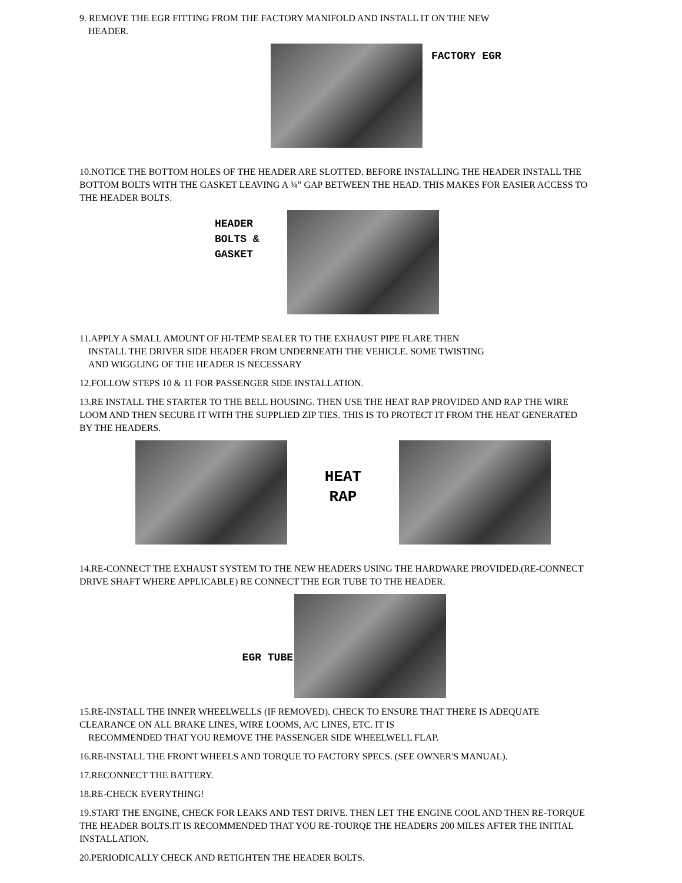9. REMOVE THE EGR FITTING FROM THE FACTORY MANIFOLD AND INSTALL IT ON THE NEW
HEADER.
FACTORY EGR
10.NOTICE THE BOTTOM HOLES OF THE HEADER ARE SLOTTED. BEFORE INSTALLING THE HEADER INSTALL THE BOTTOM BOLTS WITH THE GASKET LEAVING A ¾” GAP BETWEEN THE HEAD. THIS MAKES FOR EASIER ACCESS TO THE HEADER BOLTS.
HEADER
BOLTS &
GASKET
11.APPLY A SMALL AMOUNT OF HI-TEMP SEALER TO THE EXHAUST PIPE FLARE THEN
INSTALL THE DRIVER SIDE HEADER FROM UNDERNEATH THE VEHICLE. SOME TWISTING
AND WIGGLING OF THE HEADER IS NECESSARY
12.FOLLOW STEPS 10 & 11 FOR PASSENGER SIDE INSTALLATION.
13.RE INSTALL THE STARTER TO THE BELL HOUSING. THEN USE THE HEAT RAP PROVIDED AND RAP THE WIRE LOOM AND THEN SECURE IT WITH THE SUPPLIED ZIP TIES. THIS IS TO PROTECT IT FROM THE HEAT GENERATED BY THE HEADERS.
HEAT
RAP
14.RE-CONNECT THE EXHAUST SYSTEM TO THE NEW HEADERS USING THE HARDWARE PROVIDED.(RE-CONNECT DRIVE SHAFT WHERE APPLICABLE) RE CONNECT THE EGR TUBE TO THE HEADER.
EGR TUBE
15.RE-INSTALL THE INNER WHEELWELLS (IF REMOVED). CHECK TO ENSURE THAT THERE IS ADEQUATE CLEARANCE ON ALL BRAKE LINES, WIRE LOOMS, A/C LINES, ETC. IT IS
RECOMMENDED THAT YOU REMOVE THE PASSENGER SIDE WHEELWELL FLAP.
16.RE-INSTALL THE FRONT WHEELS AND TORQUE TO FACTORY SPECS. (SEE OWNER'S MANUAL).
17.RECONNECT THE BATTERY.
18.RE-CHECK EVERYTHING!
19.START THE ENGINE, CHECK FOR LEAKS AND TEST DRIVE. THEN LET THE ENGINE COOL AND THEN RE-TORQUE THE HEADER BOLTS.IT IS RECOMMENDED THAT YOU RE-TOURQE THE HEADERS 200 MILES AFTER THE INITIAL INSTALLATION.
20.PERIODICALLY CHECK AND RETIGHTEN THE HEADER BOLTS.